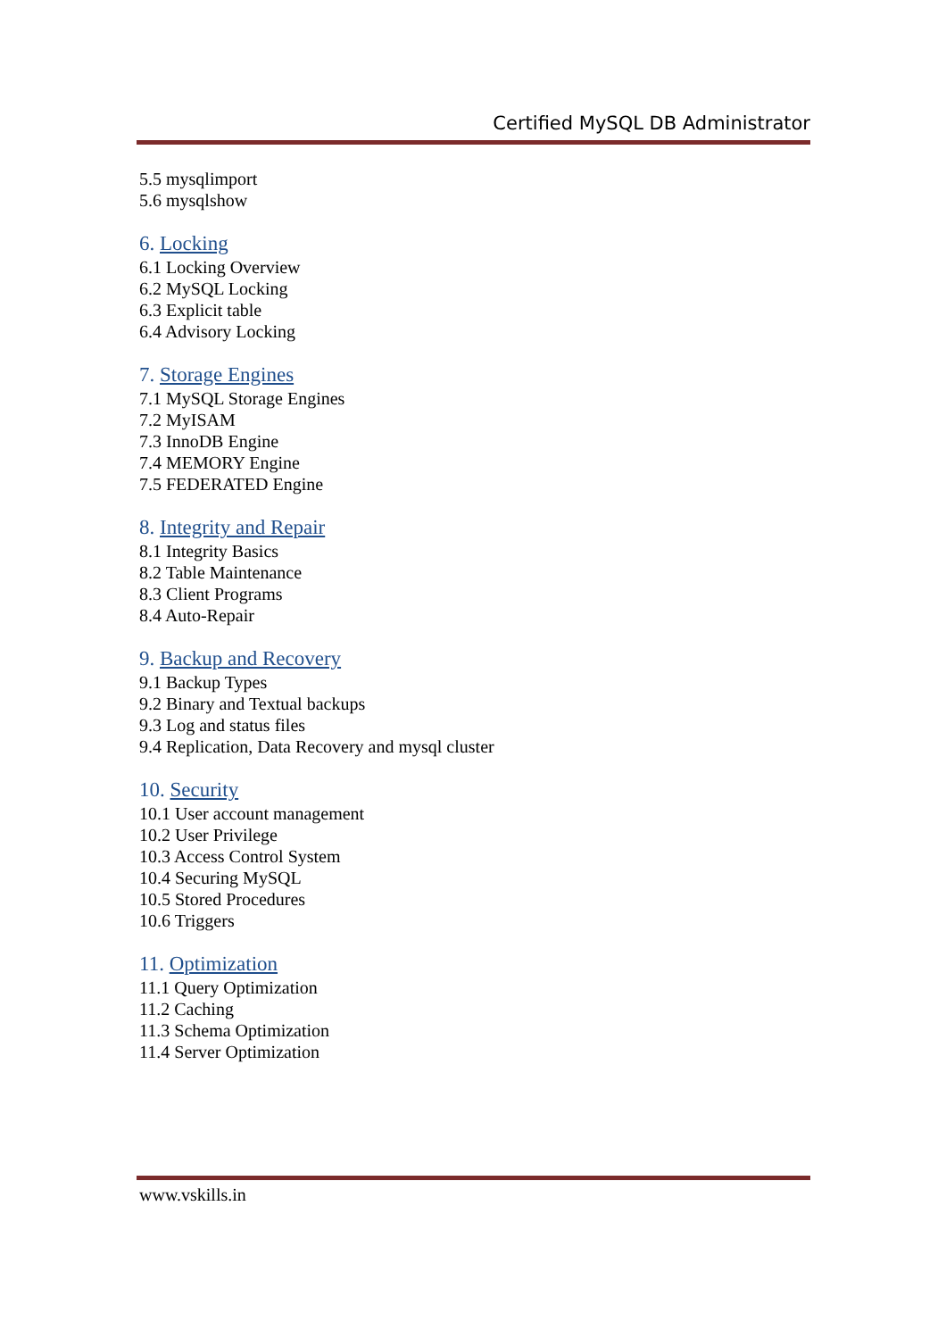Certified MySQL DB Administrator
5.5 mysqlimport
5.6 mysqlshow
6. Locking
6.1 Locking Overview
6.2 MySQL Locking
6.3 Explicit table
6.4 Advisory Locking
7. Storage Engines
7.1 MySQL Storage Engines
7.2 MyISAM
7.3 InnoDB Engine
7.4 MEMORY Engine
7.5 FEDERATED Engine
8. Integrity and Repair
8.1 Integrity Basics
8.2 Table Maintenance
8.3 Client Programs
8.4 Auto-Repair
9. Backup and Recovery
9.1 Backup Types
9.2 Binary and Textual backups
9.3 Log and status files
9.4 Replication, Data Recovery and mysql cluster
10. Security
10.1 User account management
10.2 User Privilege
10.3 Access Control System
10.4 Securing MySQL
10.5 Stored Procedures
10.6 Triggers
11. Optimization
11.1 Query Optimization
11.2 Caching
11.3 Schema Optimization
11.4 Server Optimization
www.vskills.in